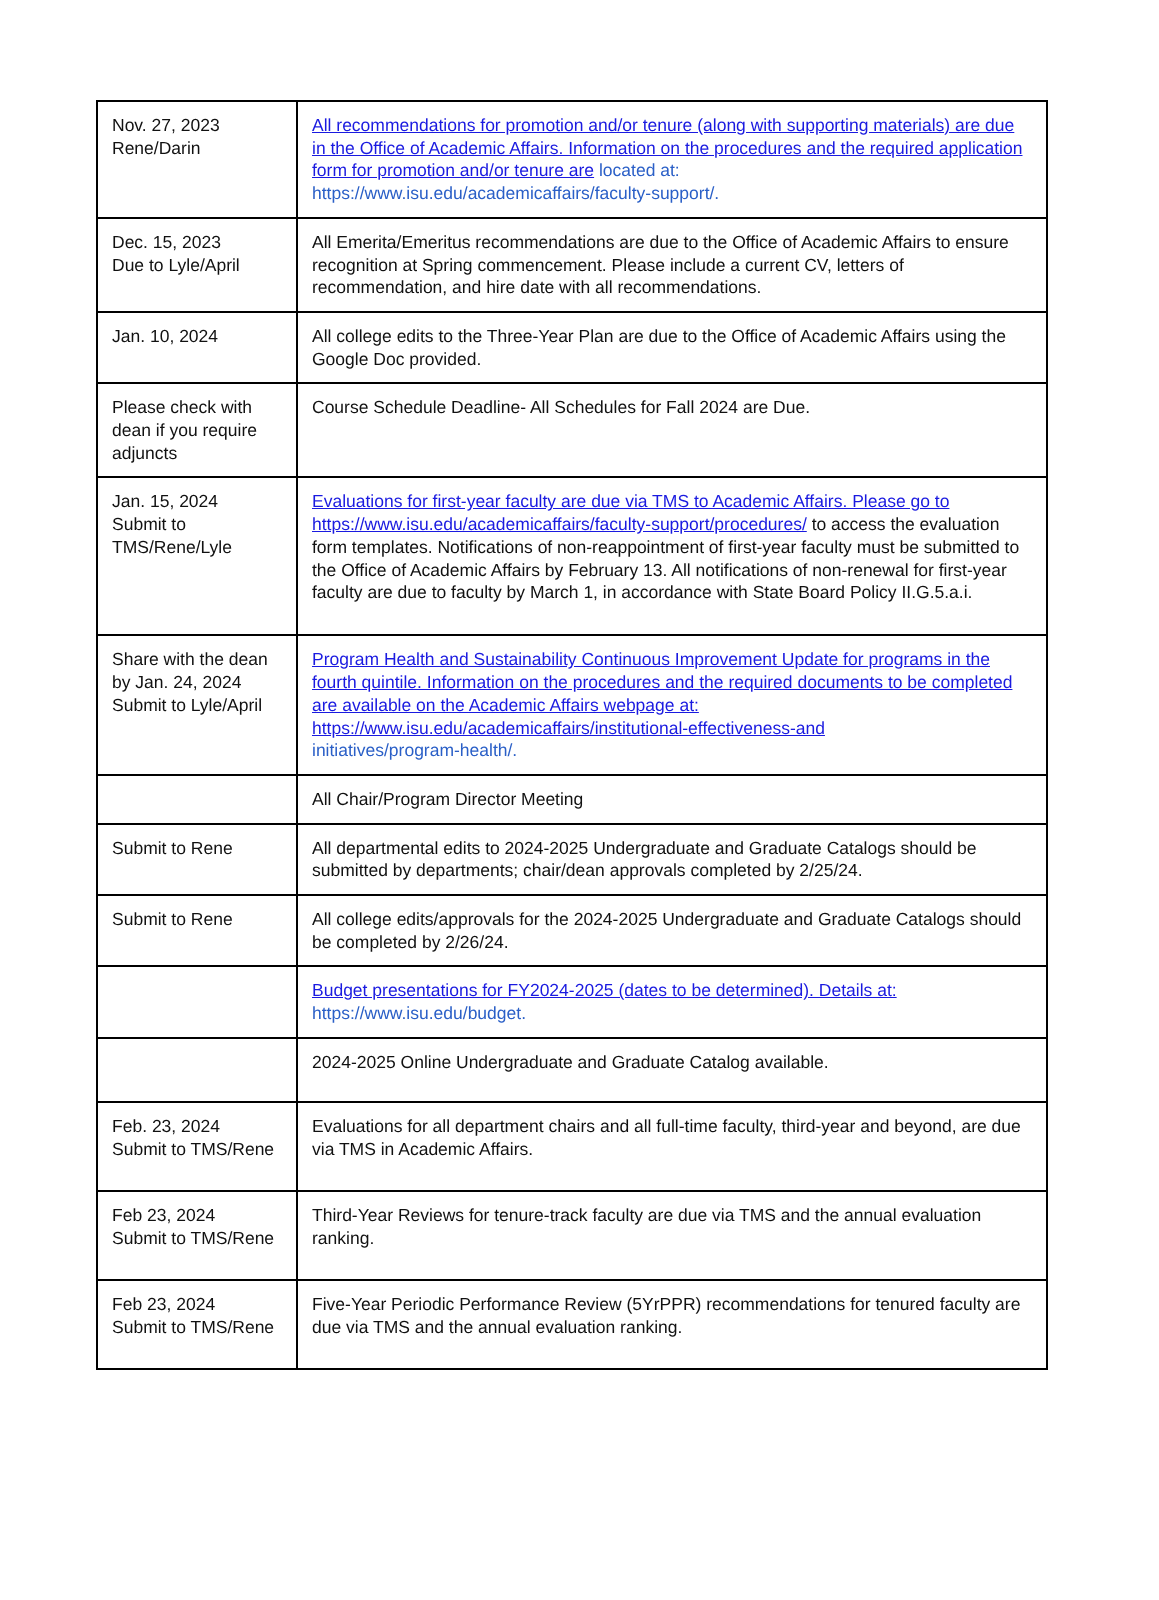| Nov. 27, 2023 Rene/Darin | All recommendations for promotion and/or tenure (along with supporting materials) are due in the Office of Academic Affairs. Information on the procedures and the required application form for promotion and/or tenure are located at: https://www.isu.edu/academicaffairs/faculty-support/. |
| Dec. 15, 2023 Due to Lyle/April | All Emerita/Emeritus recommendations are due to the Office of Academic Affairs to ensure recognition at Spring commencement. Please include a current CV, letters of recommendation, and hire date with all recommendations. |
| Jan. 10, 2024 | All college edits to the Three-Year Plan are due to the Office of Academic Affairs using the Google Doc provided. |
| Please check with dean if you require adjuncts | Course Schedule Deadline- All Schedules for Fall 2024 are Due. |
| Jan. 15, 2024 Submit to TMS/Rene/Lyle | Evaluations for first-year faculty are due via TMS to Academic Affairs. Please go to https://www.isu.edu/academicaffairs/faculty-support/procedures/ to access the evaluation form templates. Notifications of non-reappointment of first-year faculty must be submitted to the Office of Academic Affairs by February 13. All notifications of non-renewal for first-year faculty are due to faculty by March 1, in accordance with State Board Policy II.G.5.a.i. |
| Share with the dean by Jan. 24, 2024 Submit to Lyle/April | Program Health and Sustainability Continuous Improvement Update for programs in the fourth quintile. Information on the procedures and the required documents to be completed are available on the Academic Affairs webpage at: https://www.isu.edu/academicaffairs/institutional-effectiveness-and initiatives/program-health/. |
| | All Chair/Program Director Meeting |
| Submit to Rene | All departmental edits to 2024-2025 Undergraduate and Graduate Catalogs should be submitted by departments; chair/dean approvals completed by 2/25/24. |
| Submit to Rene | All college edits/approvals for the 2024-2025 Undergraduate and Graduate Catalogs should be completed by 2/26/24. |
| | Budget presentations for FY2024-2025 (dates to be determined). Details at: https://www.isu.edu/budget. |
| | 2024-2025 Online Undergraduate and Graduate Catalog available. |
| Feb. 23, 2024 Submit to TMS/Rene | Evaluations for all department chairs and all full-time faculty, third-year and beyond, are due via TMS in Academic Affairs. |
| Feb 23, 2024 Submit to TMS/Rene | Third-Year Reviews for tenure-track faculty are due via TMS and the annual evaluation ranking. |
| Feb 23, 2024 Submit to TMS/Rene | Five-Year Periodic Performance Review (5YrPPR) recommendations for tenured faculty are due via TMS and the annual evaluation ranking. |